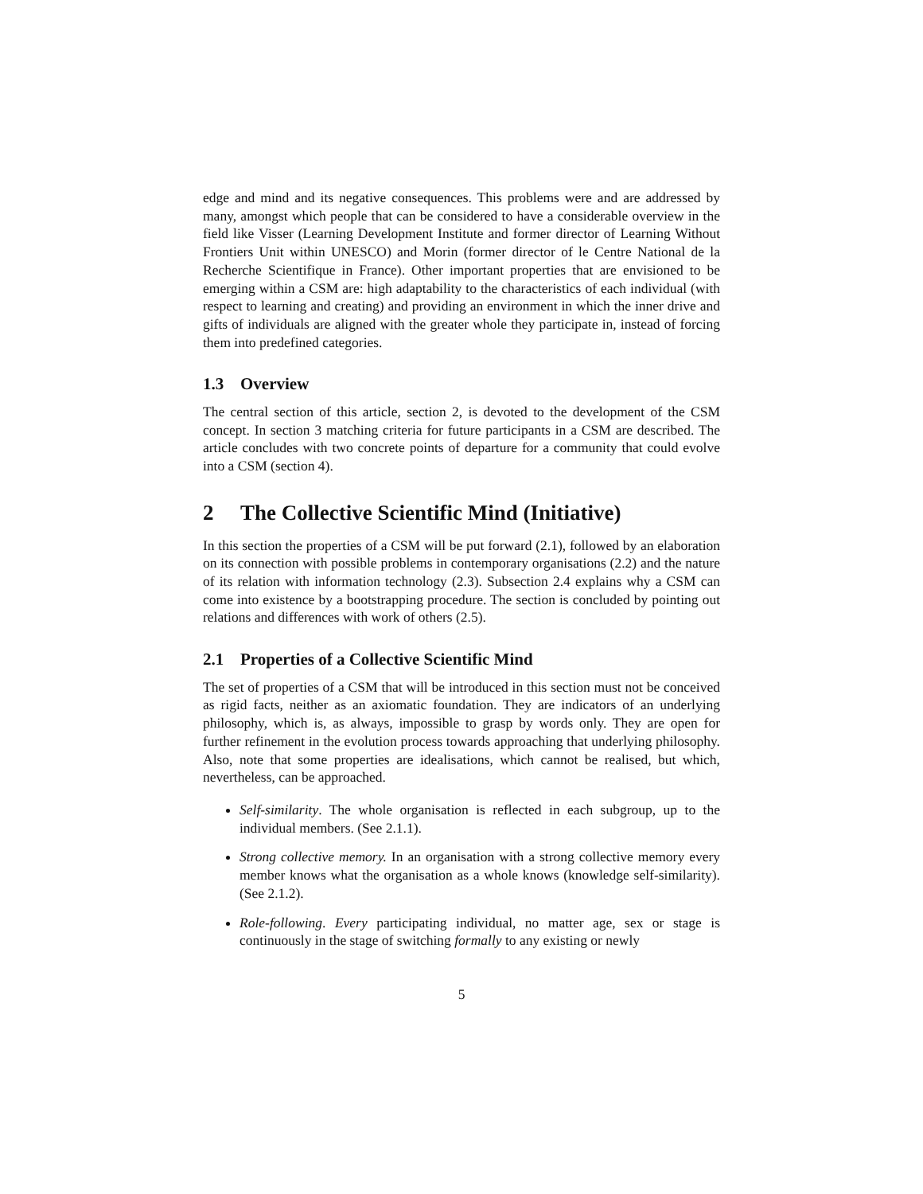edge and mind and its negative consequences. This problems were and are addressed by many, amongst which people that can be considered to have a considerable overview in the field like Visser (Learning Development Institute and former director of Learning Without Frontiers Unit within UNESCO) and Morin (former director of le Centre National de la Recherche Scientifique in France). Other important properties that are envisioned to be emerging within a CSM are: high adaptability to the characteristics of each individual (with respect to learning and creating) and providing an environment in which the inner drive and gifts of individuals are aligned with the greater whole they participate in, instead of forcing them into predefined categories.
1.3 Overview
The central section of this article, section 2, is devoted to the development of the CSM concept. In section 3 matching criteria for future participants in a CSM are described. The article concludes with two concrete points of departure for a community that could evolve into a CSM (section 4).
2 The Collective Scientific Mind (Initiative)
In this section the properties of a CSM will be put forward (2.1), followed by an elaboration on its connection with possible problems in contemporary organisations (2.2) and the nature of its relation with information technology (2.3). Subsection 2.4 explains why a CSM can come into existence by a bootstrapping procedure. The section is concluded by pointing out relations and differences with work of others (2.5).
2.1 Properties of a Collective Scientific Mind
The set of properties of a CSM that will be introduced in this section must not be conceived as rigid facts, neither as an axiomatic foundation. They are indicators of an underlying philosophy, which is, as always, impossible to grasp by words only. They are open for further refinement in the evolution process towards approaching that underlying philosophy. Also, note that some properties are idealisations, which cannot be realised, but which, nevertheless, can be approached.
Self-similarity. The whole organisation is reflected in each subgroup, up to the individual members. (See 2.1.1).
Strong collective memory. In an organisation with a strong collective memory every member knows what the organisation as a whole knows (knowledge self-similarity). (See 2.1.2).
Role-following. Every participating individual, no matter age, sex or stage is continuously in the stage of switching formally to any existing or newly
5